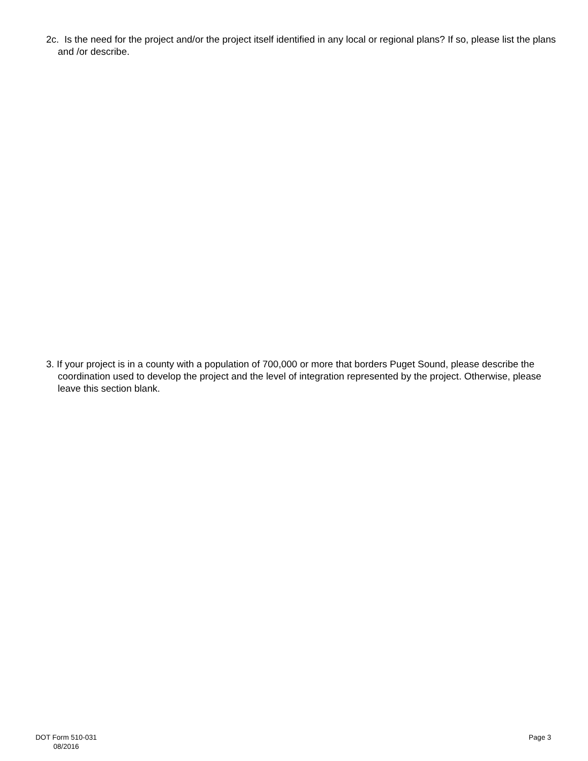2c. Is the need for the project and/or the project itself identified in any local or regional plans? If so, please list the plans and /or describe.
3. If your project is in a county with a population of 700,000 or more that borders Puget Sound, please describe the coordination used to develop the project and the level of integration represented by the project. Otherwise, please leave this section blank.
DOT Form 510-031
08/2016
Page 3